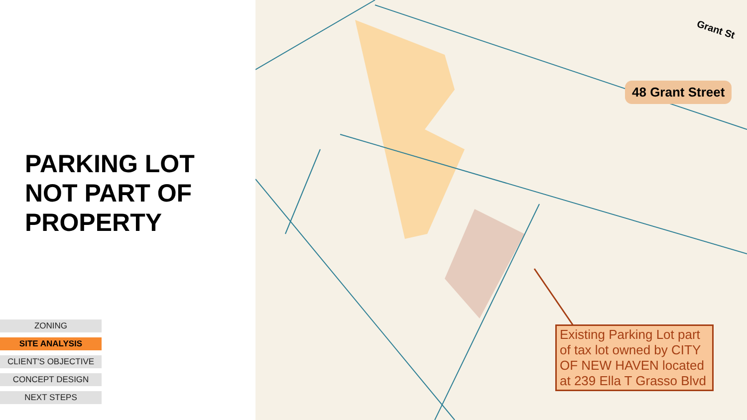PARKING LOT
NOT PART OF
PROPERTY
ZONING
SITE ANALYSIS
CLIENT'S OBJECTIVE
CONCEPT DESIGN
NEXT STEPS
Grant St
48 Grant Street
Existing Parking Lot part of tax lot owned by CITY OF NEW HAVEN located at 239 Ella T Grasso Blvd